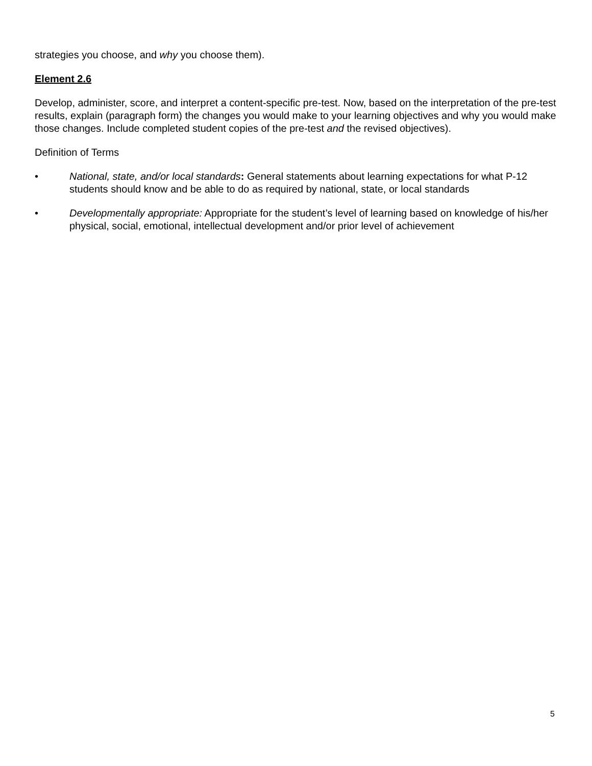strategies you choose, and why you choose them).
Element 2.6
Develop, administer, score, and interpret a content-specific pre-test. Now, based on the interpretation of the pre-test results, explain (paragraph form) the changes you would make to your learning objectives and why you would make those changes. Include completed student copies of the pre-test and the revised objectives).
Definition of Terms
• National, state, and/or local standards: General statements about learning expectations for what P-12 students should know and be able to do as required by national, state, or local standards
• Developmentally appropriate: Appropriate for the student’s level of learning based on knowledge of his/her physical, social, emotional, intellectual development and/or prior level of achievement
5